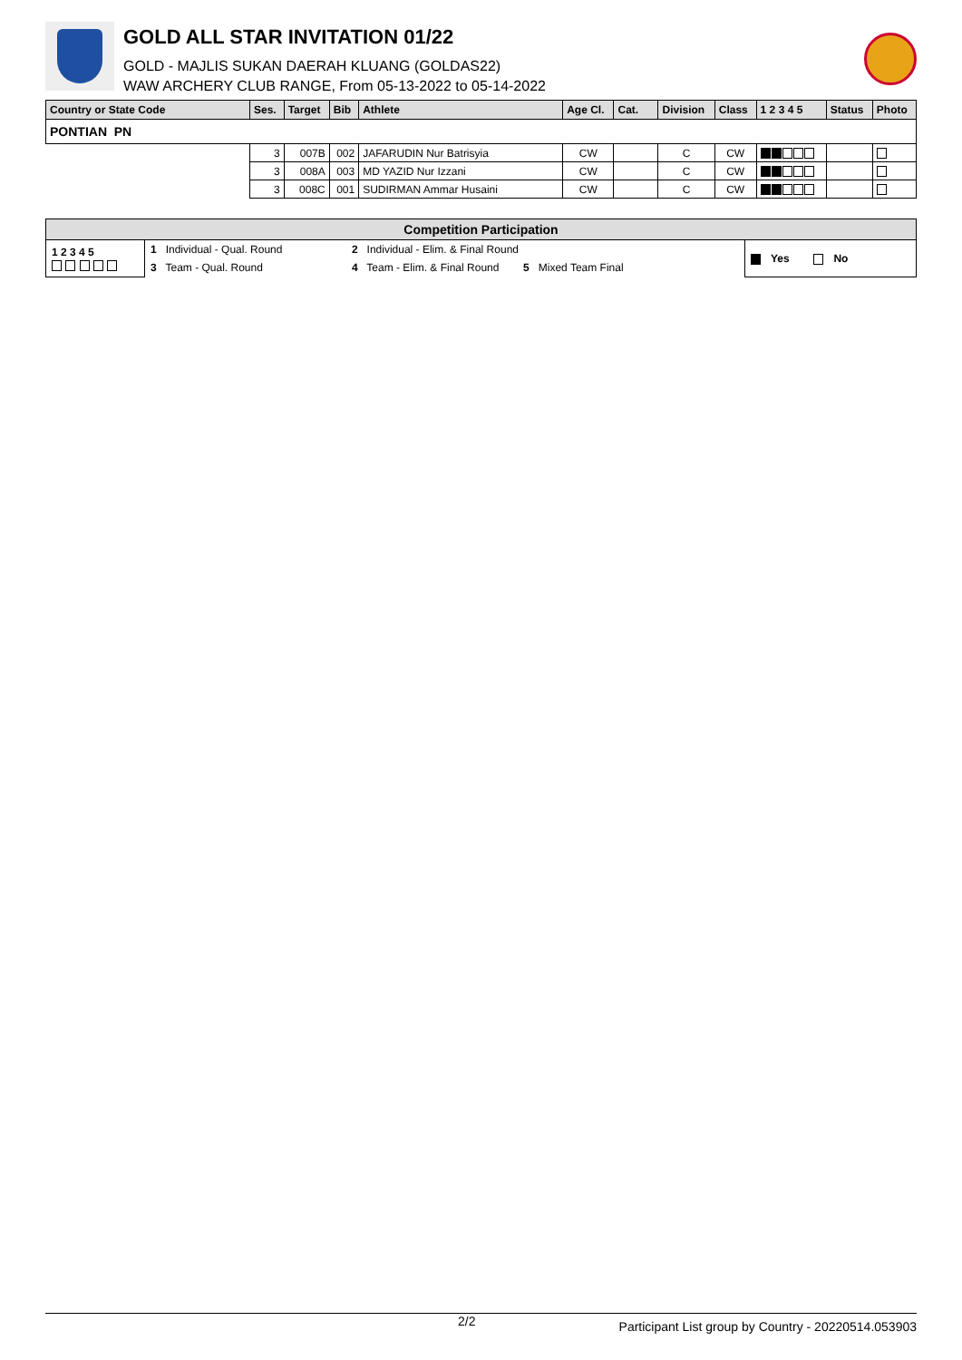GOLD ALL STAR INVITATION 01/22
GOLD - MAJLIS SUKAN DAERAH KLUANG (GOLDAS22)
WAW ARCHERY CLUB RANGE, From 05-13-2022 to 05-14-2022
| Country or State Code | Ses. | Target | Bib | Athlete | Age Cl. | Cat. | Division | Class | 1 2 3 4 5 | Status | Photo |
| --- | --- | --- | --- | --- | --- | --- | --- | --- | --- | --- | --- |
| PONTIAN PN | | | | | | | | | | | |
| | 3 | 007B | 002 | JAFARUDIN Nur Batrisyia | CW | | C | CW | | | |
| | 3 | 008A | 003 | MD YAZID Nur Izzani | CW | | C | CW | | | |
| | 3 | 008C | 001 | SUDIRMAN Ammar Husaini | CW | | C | CW | | | |
| Competition Participation | | | |
| --- | --- | --- | --- |
| 1 2 3 4 5 | 1 Individual - Qual. Round | 2 Individual - Elim. & Final Round | Yes No |
| | 3 Team - Qual. Round | 4 Team - Elim. & Final Round 5 Mixed Team Final | |
2/2 Participant List group by Country - 20220514.053903